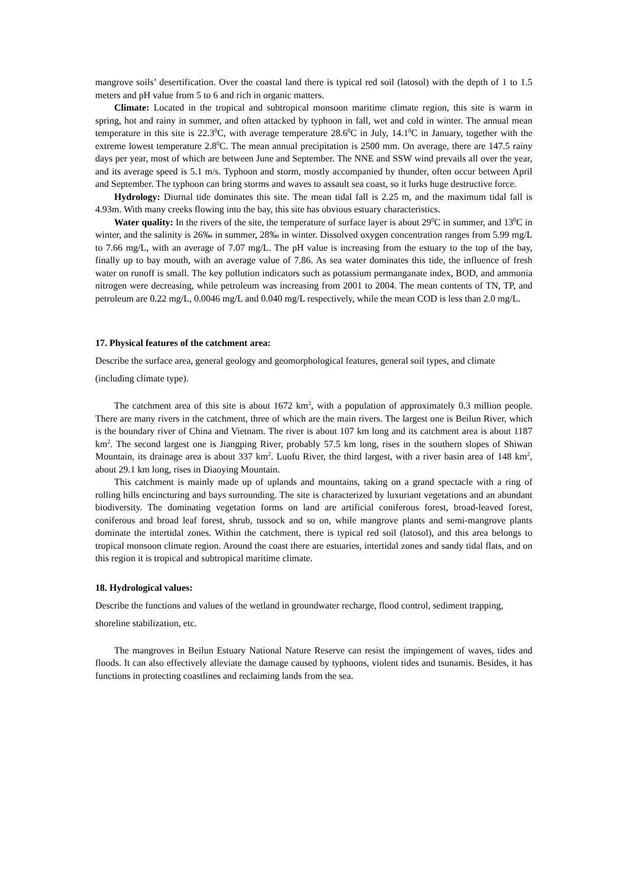mangrove soils’ desertification. Over the coastal land there is typical red soil (latosol) with the depth of 1 to 1.5 meters and pH value from 5 to 6 and rich in organic matters.
Climate: Located in the tropical and subtropical monsoon maritime climate region, this site is warm in spring, hot and rainy in summer, and often attacked by typhoon in fall, wet and cold in winter. The annual mean temperature in this site is 22.3<sup>0</sup>C, with average temperature 28.6<sup>0</sup>C in July, 14.1<sup>0</sup>C in January, together with the extreme lowest temperature 2.8<sup>0</sup>C. The mean annual precipitation is 2500 mm. On average, there are 147.5 rainy days per year, most of which are between June and September. The NNE and SSW wind prevails all over the year, and its average speed is 5.1 m/s. Typhoon and storm, mostly accompanied by thunder, often occur between April and September. The typhoon can bring storms and waves to assault sea coast, so it lurks huge destructive force.
Hydrology: Diurnal tide dominates this site. The mean tidal fall is 2.25 m, and the maximum tidal fall is 4.93m. With many creeks flowing into the bay, this site has obvious estuary characteristics.
Water quality: In the rivers of the site, the temperature of surface layer is about 29<sup>0</sup>C in summer, and 13<sup>0</sup>C in winter, and the salinity is 26‰ in summer, 28‰ in winter. Dissolved oxygen concentration ranges from 5.99 mg/L to 7.66 mg/L, with an average of 7.07 mg/L. The pH value is increasing from the estuary to the top of the bay, finally up to bay mouth, with an average value of 7.86. As sea water dominates this tide, the influence of fresh water on runoff is small. The key pollution indicators such as potassium permanganate index, BOD, and ammonia nitrogen were decreasing, while petroleum was increasing from 2001 to 2004. The mean contents of TN, TP, and petroleum are 0.22 mg/L, 0.0046 mg/L and 0.040 mg/L respectively, while the mean COD is less than 2.0 mg/L.
17. Physical features of the catchment area:
Describe the surface area, general geology and geomorphological features, general soil types, and climate (including climate type).
The catchment area of this site is about 1672 km<sup>2</sup>, with a population of approximately 0.3 million people. There are many rivers in the catchment, three of which are the main rivers. The largest one is Beilun River, which is the boundary river of China and Vietnam. The river is about 107 km long and its catchment area is about 1187 km<sup>2</sup>. The second largest one is Jiangping River, probably 57.5 km long, rises in the southern slopes of Shiwan Mountain, its drainage area is about 337 km<sup>2</sup>. Luofu River, the third largest, with a river basin area of 148 km<sup>2</sup>, about 29.1 km long, rises in Diaoying Mountain.
This catchment is mainly made up of uplands and mountains, taking on a grand spectacle with a ring of rolling hills encincturing and bays surrounding. The site is characterized by luxuriant vegetations and an abundant biodiversity. The dominating vegetation forms on land are artificial coniferous forest, broad-leaved forest, coniferous and broad leaf forest, shrub, tussock and so on, while mangrove plants and semi-mangrove plants dominate the intertidal zones. Within the catchment, there is typical red soil (latosol), and this area belongs to tropical monsoon climate region. Around the coast there are estuaries, intertidal zones and sandy tidal flats, and on this region it is tropical and subtropical maritime climate.
18. Hydrological values:
Describe the functions and values of the wetland in groundwater recharge, flood control, sediment trapping, shoreline stabilization, etc.
The mangroves in Beilun Estuary National Nature Reserve can resist the impingement of waves, tides and floods. It can also effectively alleviate the damage caused by typhoons, violent tides and tsunamis. Besides, it has functions in protecting coastlines and reclaiming lands from the sea.